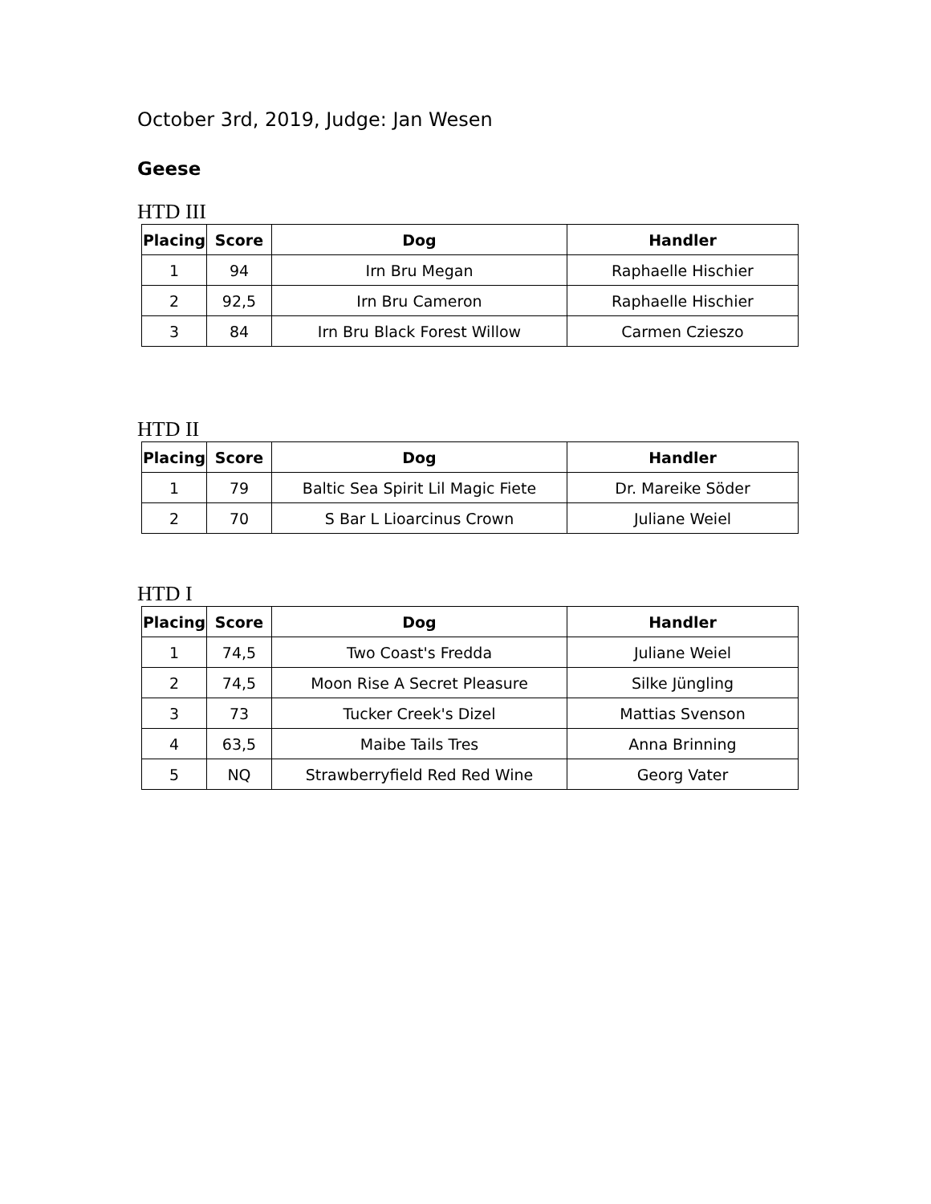October 3rd, 2019, Judge: Jan Wesen
Geese
HTD III
| Placing | Score | Dog | Handler |
| --- | --- | --- | --- |
| 1 | 94 | Irn Bru Megan | Raphaelle Hischier |
| 2 | 92,5 | Irn Bru Cameron | Raphaelle Hischier |
| 3 | 84 | Irn Bru Black Forest Willow | Carmen Czieszo |
HTD II
| Placing | Score | Dog | Handler |
| --- | --- | --- | --- |
| 1 | 79 | Baltic Sea Spirit Lil Magic Fiete | Dr. Mareike Söder |
| 2 | 70 | S Bar L Lioarcinus Crown | Juliane Weiel |
HTD I
| Placing | Score | Dog | Handler |
| --- | --- | --- | --- |
| 1 | 74,5 | Two Coast's Fredda | Juliane Weiel |
| 2 | 74,5 | Moon Rise A Secret Pleasure | Silke Jüngling |
| 3 | 73 | Tucker Creek's Dizel | Mattias Svenson |
| 4 | 63,5 | Maibe Tails Tres | Anna Brinning |
| 5 | NQ | Strawberryfield Red Red Wine | Georg Vater |